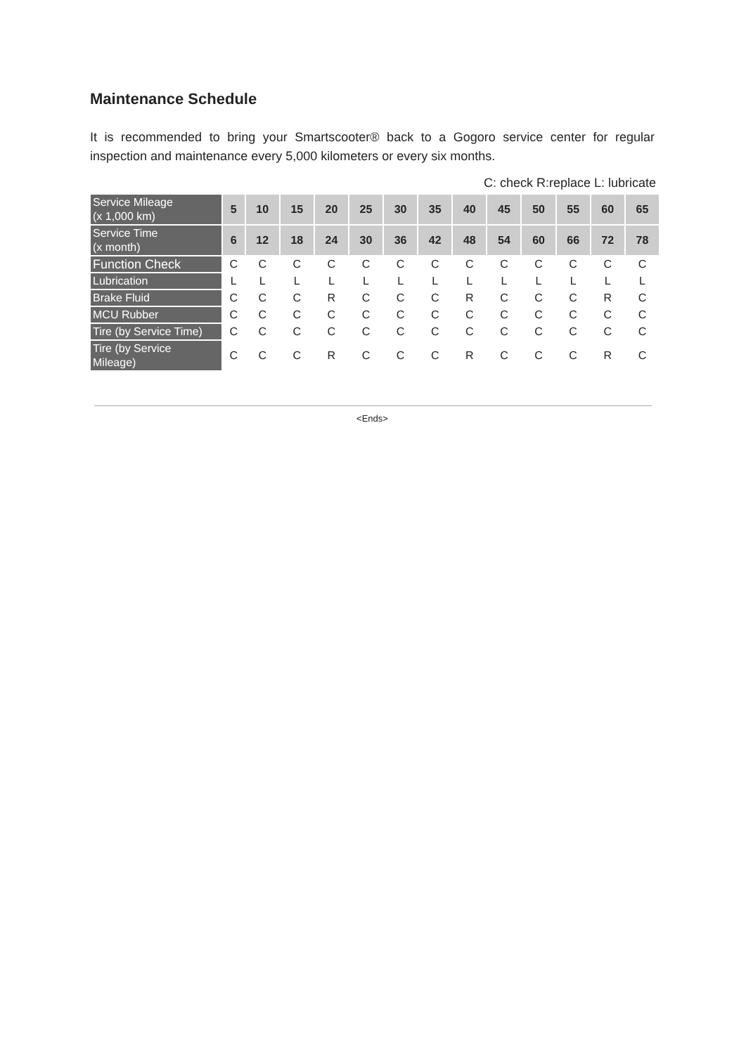Maintenance Schedule
It is recommended to bring your Smartscooter® back to a Gogoro service center for regular inspection and maintenance every 5,000 kilometers or every six months.
C: check R:replace L: lubricate
| Service Mileage (x 1,000 km) | 5 | 10 | 15 | 20 | 25 | 30 | 35 | 40 | 45 | 50 | 55 | 60 | 65 |
| --- | --- | --- | --- | --- | --- | --- | --- | --- | --- | --- | --- | --- | --- |
| Service Time (x month) | 6 | 12 | 18 | 24 | 30 | 36 | 42 | 48 | 54 | 60 | 66 | 72 | 78 |
| Function Check | C | C | C | C | C | C | C | C | C | C | C | C | C |
| Lubrication | L | L | L | L | L | L | L | L | L | L | L | L | L |
| Brake Fluid | C | C | C | R | C | C | C | R | C | C | C | R | C |
| MCU Rubber | C | C | C | C | C | C | C | C | C | C | C | C | C |
| Tire (by Service Time) | C | C | C | C | C | C | C | C | C | C | C | C | C |
| Tire (by Service Mileage) | C | C | C | R | C | C | C | R | C | C | C | R | C |
<Ends>